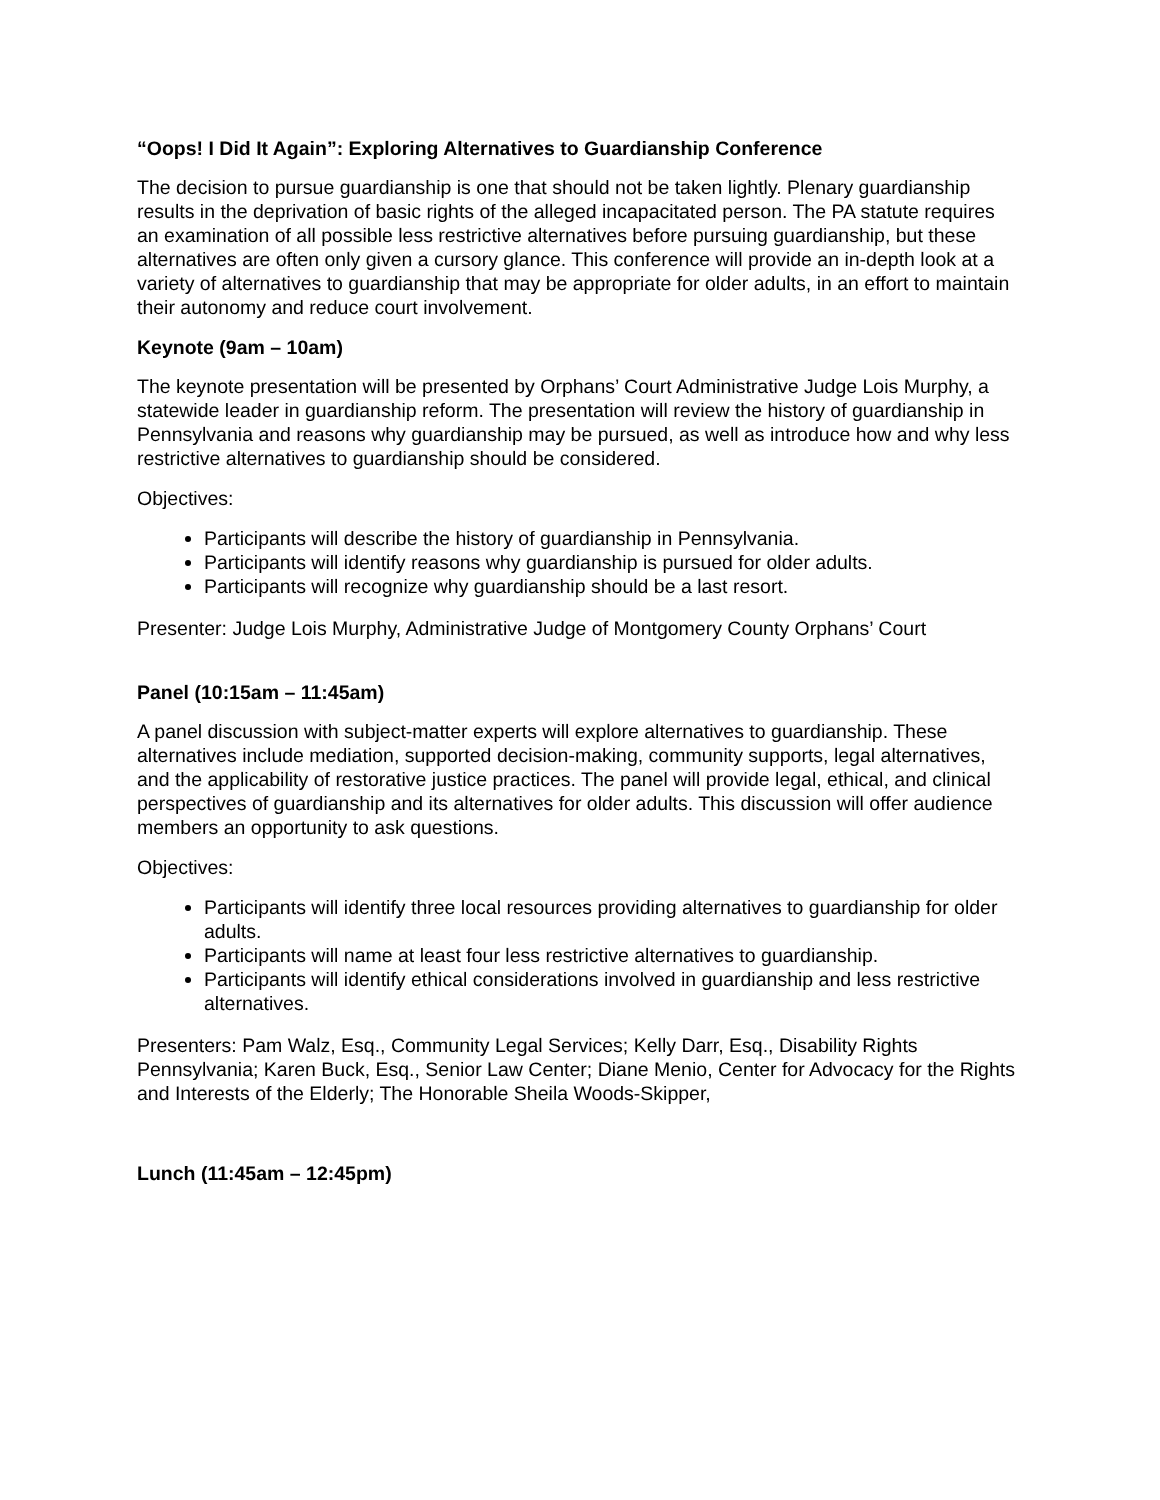“Oops! I Did It Again”: Exploring Alternatives to Guardianship Conference
The decision to pursue guardianship is one that should not be taken lightly. Plenary guardianship results in the deprivation of basic rights of the alleged incapacitated person. The PA statute requires an examination of all possible less restrictive alternatives before pursuing guardianship, but these alternatives are often only given a cursory glance. This conference will provide an in-depth look at a variety of alternatives to guardianship that may be appropriate for older adults, in an effort to maintain their autonomy and reduce court involvement.
Keynote (9am – 10am)
The keynote presentation will be presented by Orphans’ Court Administrative Judge Lois Murphy, a statewide leader in guardianship reform. The presentation will review the history of guardianship in Pennsylvania and reasons why guardianship may be pursued, as well as introduce how and why less restrictive alternatives to guardianship should be considered.
Objectives:
Participants will describe the history of guardianship in Pennsylvania.
Participants will identify reasons why guardianship is pursued for older adults.
Participants will recognize why guardianship should be a last resort.
Presenter: Judge Lois Murphy, Administrative Judge of Montgomery County Orphans’ Court
Panel (10:15am – 11:45am)
A panel discussion with subject-matter experts will explore alternatives to guardianship. These alternatives include mediation, supported decision-making, community supports, legal alternatives, and the applicability of restorative justice practices. The panel will provide legal, ethical, and clinical perspectives of guardianship and its alternatives for older adults. This discussion will offer audience members an opportunity to ask questions.
Objectives:
Participants will identify three local resources providing alternatives to guardianship for older adults.
Participants will name at least four less restrictive alternatives to guardianship.
Participants will identify ethical considerations involved in guardianship and less restrictive alternatives.
Presenters: Pam Walz, Esq., Community Legal Services; Kelly Darr, Esq., Disability Rights Pennsylvania; Karen Buck, Esq., Senior Law Center; Diane Menio, Center for Advocacy for the Rights and Interests of the Elderly; The Honorable Sheila Woods-Skipper,
Lunch (11:45am – 12:45pm)